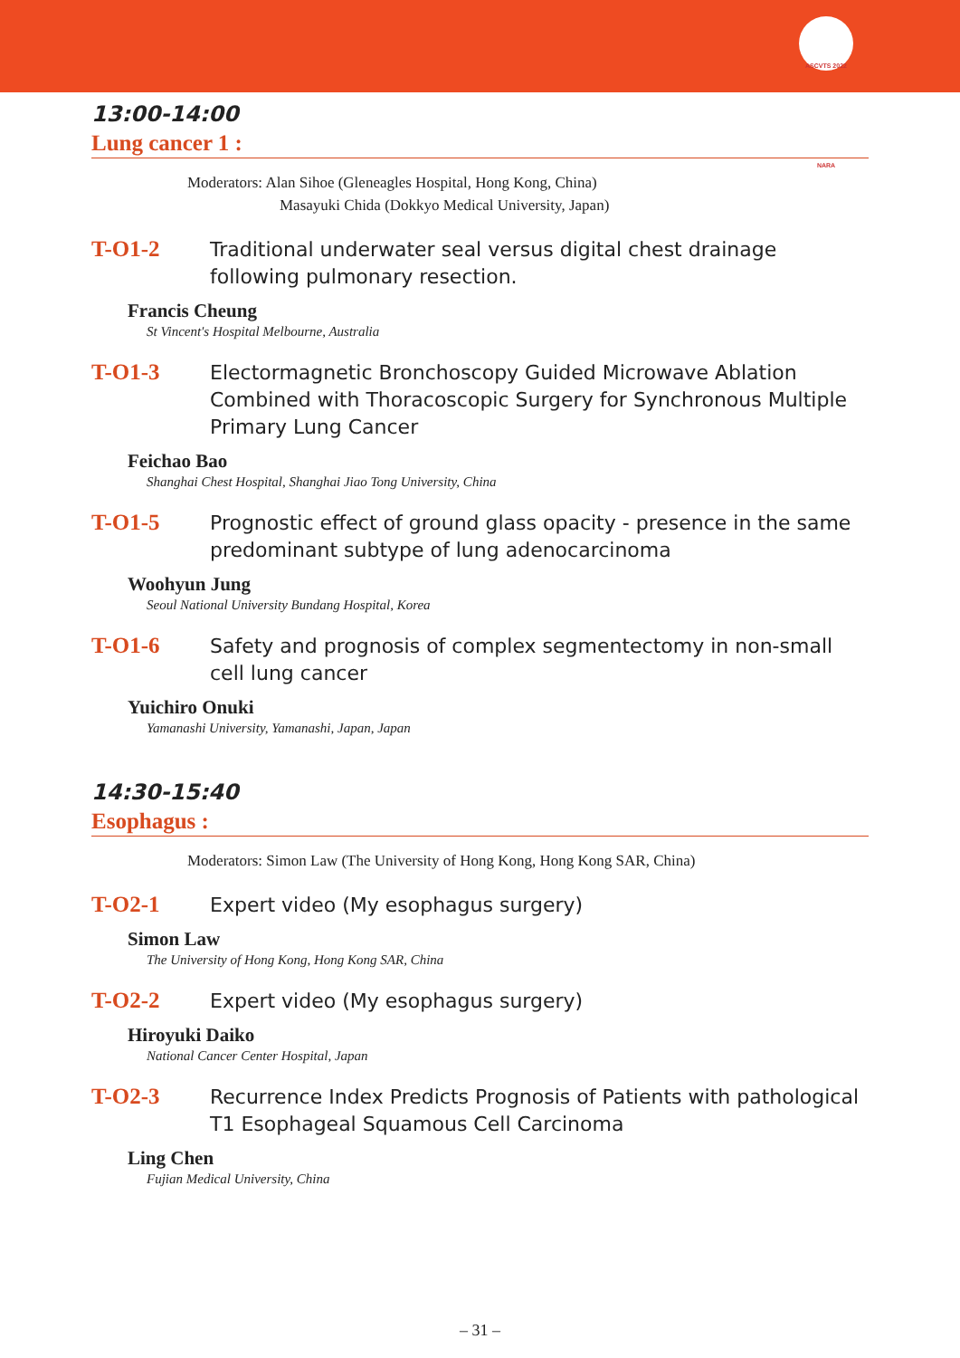ASCVTS 2022 NARA
13:00-14:00
Lung cancer 1 :
Moderators: Alan Sihoe (Gleneagles Hospital, Hong Kong, China)
Masayuki Chida (Dokkyo Medical University, Japan)
T-O1-2
Traditional underwater seal versus digital chest drainage following pulmonary resection.
Francis Cheung
St Vincent's Hospital Melbourne, Australia
T-O1-3
Electormagnetic Bronchoscopy Guided Microwave Ablation Combined with Thoracoscopic Surgery for Synchronous Multiple Primary Lung Cancer
Feichao Bao
Shanghai Chest Hospital, Shanghai Jiao Tong University, China
T-O1-5
Prognostic effect of ground glass opacity - presence in the same predominant subtype of lung adenocarcinoma
Woohyun Jung
Seoul National University Bundang Hospital, Korea
T-O1-6
Safety and prognosis of complex segmentectomy in non-small cell lung cancer
Yuichiro Onuki
Yamanashi University, Yamanashi, Japan, Japan
14:30-15:40
Esophagus :
Moderators: Simon Law (The University of Hong Kong, Hong Kong SAR, China)
T-O2-1
Expert video (My esophagus surgery)
Simon Law
The University of Hong Kong, Hong Kong SAR, China
T-O2-2
Expert video (My esophagus surgery)
Hiroyuki Daiko
National Cancer Center Hospital, Japan
T-O2-3
Recurrence Index Predicts Prognosis of Patients with pathological T1 Esophageal Squamous Cell Carcinoma
Ling Chen
Fujian Medical University, China
– 31 –